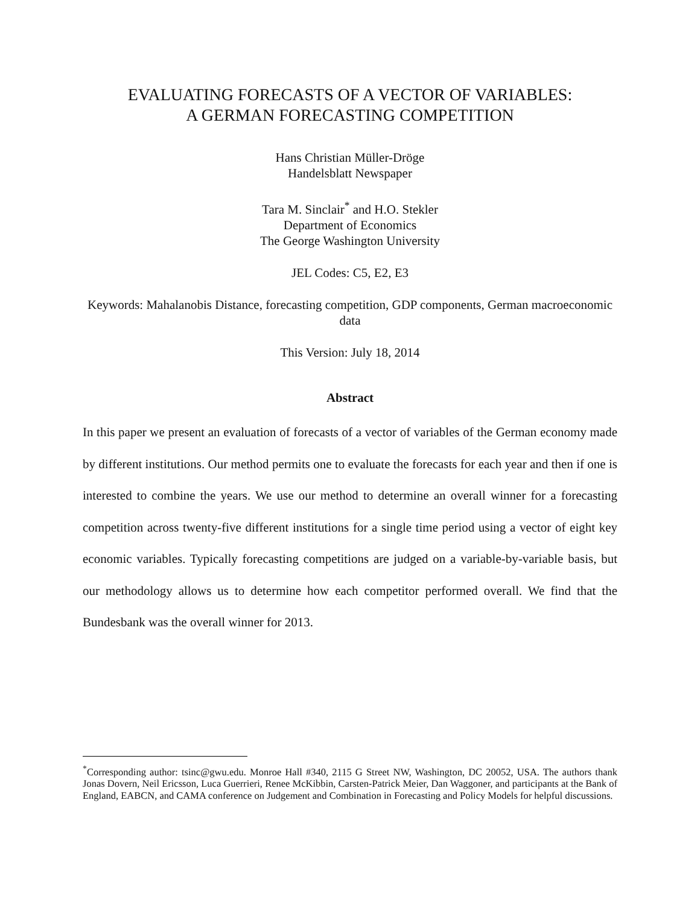EVALUATING FORECASTS OF A VECTOR OF VARIABLES:
A GERMAN FORECASTING COMPETITION
Hans Christian Müller-Dröge
Handelsblatt Newspaper
Tara M. Sinclair<sup>*</sup> and H.O. Stekler
Department of Economics
The George Washington University
JEL Codes: C5, E2, E3
Keywords: Mahalanobis Distance, forecasting competition, GDP components, German macroeconomic data
This Version: July 18, 2014
Abstract
In this paper we present an evaluation of forecasts of a vector of variables of the German economy made by different institutions. Our method permits one to evaluate the forecasts for each year and then if one is interested to combine the years. We use our method to determine an overall winner for a forecasting competition across twenty-five different institutions for a single time period using a vector of eight key economic variables. Typically forecasting competitions are judged on a variable-by-variable basis, but our methodology allows us to determine how each competitor performed overall. We find that the Bundesbank was the overall winner for 2013.
<sup>*</sup> Corresponding author: tsinc@gwu.edu. Monroe Hall #340, 2115 G Street NW, Washington, DC 20052, USA. The authors thank Jonas Dovern, Neil Ericsson, Luca Guerrieri, Renee McKibbin, Carsten-Patrick Meier, Dan Waggoner, and participants at the Bank of England, EABCN, and CAMA conference on Judgement and Combination in Forecasting and Policy Models for helpful discussions.